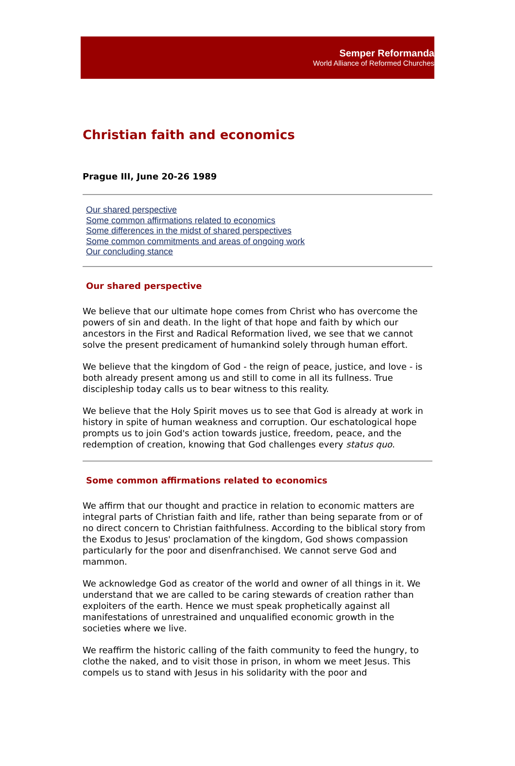Semper Reformanda
World Alliance of Reformed Churches
Christian faith and economics
Prague III, June 20-26 1989
Our shared perspective
Some common affirmations related to economics
Some differences in the midst of shared perspectives
Some common commitments and areas of ongoing work
Our concluding stance
Our shared perspective
We believe that our ultimate hope comes from Christ who has overcome the powers of sin and death. In the light of that hope and faith by which our ancestors in the First and Radical Reformation lived, we see that we cannot solve the present predicament of humankind solely through human effort.
We believe that the kingdom of God - the reign of peace, justice, and love - is both already present among us and still to come in all its fullness. True discipleship today calls us to bear witness to this reality.
We believe that the Holy Spirit moves us to see that God is already at work in history in spite of human weakness and corruption. Our eschatological hope prompts us to join God's action towards justice, freedom, peace, and the redemption of creation, knowing that God challenges every status quo.
Some common affirmations related to economics
We affirm that our thought and practice in relation to economic matters are integral parts of Christian faith and life, rather than being separate from or of no direct concern to Christian faithfulness. According to the biblical story from the Exodus to Jesus' proclamation of the kingdom, God shows compassion particularly for the poor and disenfranchised. We cannot serve God and mammon.
We acknowledge God as creator of the world and owner of all things in it. We understand that we are called to be caring stewards of creation rather than exploiters of the earth. Hence we must speak prophetically against all manifestations of unrestrained and unqualified economic growth in the societies where we live.
We reaffirm the historic calling of the faith community to feed the hungry, to clothe the naked, and to visit those in prison, in whom we meet Jesus. This compels us to stand with Jesus in his solidarity with the poor and